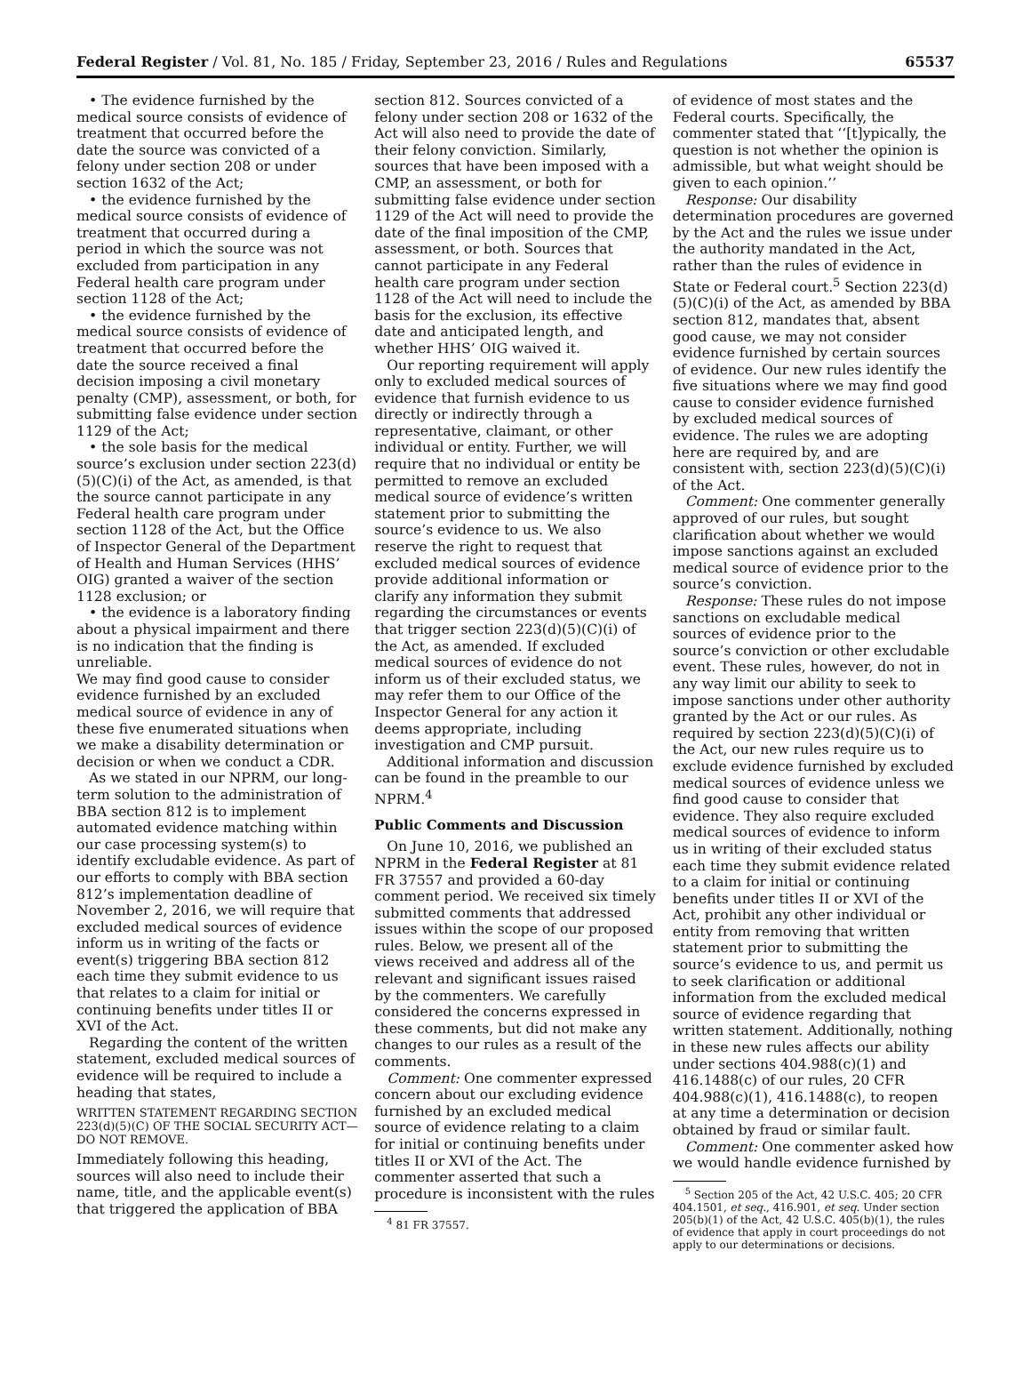Federal Register / Vol. 81, No. 185 / Friday, September 23, 2016 / Rules and Regulations 65537
• The evidence furnished by the medical source consists of evidence of treatment that occurred before the date the source was convicted of a felony under section 208 or under section 1632 of the Act;
• the evidence furnished by the medical source consists of evidence of treatment that occurred during a period in which the source was not excluded from participation in any Federal health care program under section 1128 of the Act;
• the evidence furnished by the medical source consists of evidence of treatment that occurred before the date the source received a final decision imposing a civil monetary penalty (CMP), assessment, or both, for submitting false evidence under section 1129 of the Act;
• the sole basis for the medical source’s exclusion under section 223(d)(5)(C)(i) of the Act, as amended, is that the source cannot participate in any Federal health care program under section 1128 of the Act, but the Office of Inspector General of the Department of Health and Human Services (HHS’ OIG) granted a waiver of the section 1128 exclusion; or
• the evidence is a laboratory finding about a physical impairment and there is no indication that the finding is unreliable.
We may find good cause to consider evidence furnished by an excluded medical source of evidence in any of these five enumerated situations when we make a disability determination or decision or when we conduct a CDR.
As we stated in our NPRM, our long-term solution to the administration of BBA section 812 is to implement automated evidence matching within our case processing system(s) to identify excludable evidence. As part of our efforts to comply with BBA section 812’s implementation deadline of November 2, 2016, we will require that excluded medical sources of evidence inform us in writing of the facts or event(s) triggering BBA section 812 each time they submit evidence to us that relates to a claim for initial or continuing benefits under titles II or XVI of the Act.
Regarding the content of the written statement, excluded medical sources of evidence will be required to include a heading that states,
WRITTEN STATEMENT REGARDING SECTION 223(d)(5)(C) OF THE SOCIAL SECURITY ACT—DO NOT REMOVE.
Immediately following this heading, sources will also need to include their name, title, and the applicable event(s) that triggered the application of BBA
section 812. Sources convicted of a felony under section 208 or 1632 of the Act will also need to provide the date of their felony conviction. Similarly, sources that have been imposed with a CMP, an assessment, or both for submitting false evidence under section 1129 of the Act will need to provide the date of the final imposition of the CMP, assessment, or both. Sources that cannot participate in any Federal health care program under section 1128 of the Act will need to include the basis for the exclusion, its effective date and anticipated length, and whether HHS’ OIG waived it.
Our reporting requirement will apply only to excluded medical sources of evidence that furnish evidence to us directly or indirectly through a representative, claimant, or other individual or entity. Further, we will require that no individual or entity be permitted to remove an excluded medical source of evidence’s written statement prior to submitting the source’s evidence to us. We also reserve the right to request that excluded medical sources of evidence provide additional information or clarify any information they submit regarding the circumstances or events that trigger section 223(d)(5)(C)(i) of the Act, as amended. If excluded medical sources of evidence do not inform us of their excluded status, we may refer them to our Office of the Inspector General for any action it deems appropriate, including investigation and CMP pursuit.
Additional information and discussion can be found in the preamble to our NPRM.<sup>4</sup>
Public Comments and Discussion
On June 10, 2016, we published an NPRM in the Federal Register at 81 FR 37557 and provided a 60-day comment period. We received six timely submitted comments that addressed issues within the scope of our proposed rules. Below, we present all of the views received and address all of the relevant and significant issues raised by the commenters. We carefully considered the concerns expressed in these comments, but did not make any changes to our rules as a result of the comments.
Comment: One commenter expressed concern about our excluding evidence furnished by an excluded medical source of evidence relating to a claim for initial or continuing benefits under titles II or XVI of the Act. The commenter asserted that such a procedure is inconsistent with the rules
<sup>4</sup> 81 FR 37557.
of evidence of most states and the Federal courts. Specifically, the commenter stated that ‘‘[t]ypically, the question is not whether the opinion is admissible, but what weight should be given to each opinion.’’
Response: Our disability determination procedures are governed by the Act and the rules we issue under the authority mandated in the Act, rather than the rules of evidence in State or Federal court.<sup>5</sup> Section 223(d)(5)(C)(i) of the Act, as amended by BBA section 812, mandates that, absent good cause, we may not consider evidence furnished by certain sources of evidence. Our new rules identify the five situations where we may find good cause to consider evidence furnished by excluded medical sources of evidence. The rules we are adopting here are required by, and are consistent with, section 223(d)(5)(C)(i) of the Act.
Comment: One commenter generally approved of our rules, but sought clarification about whether we would impose sanctions against an excluded medical source of evidence prior to the source’s conviction.
Response: These rules do not impose sanctions on excludable medical sources of evidence prior to the source’s conviction or other excludable event. These rules, however, do not in any way limit our ability to seek to impose sanctions under other authority granted by the Act or our rules. As required by section 223(d)(5)(C)(i) of the Act, our new rules require us to exclude evidence furnished by excluded medical sources of evidence unless we find good cause to consider that evidence. They also require excluded medical sources of evidence to inform us in writing of their excluded status each time they submit evidence related to a claim for initial or continuing benefits under titles II or XVI of the Act, prohibit any other individual or entity from removing that written statement prior to submitting the source’s evidence to us, and permit us to seek clarification or additional information from the excluded medical source of evidence regarding that written statement. Additionally, nothing in these new rules affects our ability under sections 404.988(c)(1) and 416.1488(c) of our rules, 20 CFR 404.988(c)(1), 416.1488(c), to reopen at any time a determination or decision obtained by fraud or similar fault.
Comment: One commenter asked how we would handle evidence furnished by
<sup>5</sup> Section 205 of the Act, 42 U.S.C. 405; 20 CFR 404.1501, et seq., 416.901, et seq. Under section 205(b)(1) of the Act, 42 U.S.C. 405(b)(1), the rules of evidence that apply in court proceedings do not apply to our determinations or decisions.